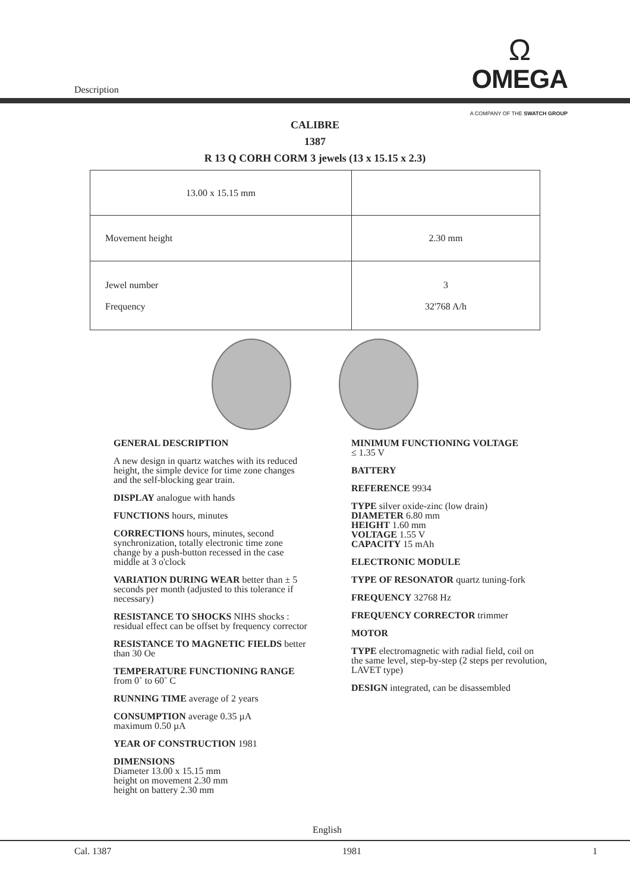Description
Ω
OMEGA
A COMPANY OF THE SWATCH GROUP
CALIBRE
1387
R 13 Q CORH CORM 3 jewels (13 x 15.15 x 2.3)
| 13.00 x 15.15 mm | |
| Movement height | 2.30 mm |
| Jewel number Frequency | 3 32'768 A/h |
GENERAL DESCRIPTION
A new design in quartz watches with its reduced height, the simple device for time zone changes and the self-blocking gear train.
DISPLAY analogue with hands
FUNCTIONS hours, minutes
CORRECTIONS hours, minutes, second synchronization, totally electronic time zone change by a push-button recessed in the case middle at 3 o'clock
VARIATION DURING WEAR better than ± 5 seconds per month (adjusted to this tolerance if necessary)
RESISTANCE TO SHOCKS NIHS shocks : residual effect can be offset by frequency corrector
RESISTANCE TO MAGNETIC FIELDS better than 30 Oe
TEMPERATURE FUNCTIONING RANGE from 0˚ to 60˚ C
RUNNING TIME average of 2 years
CONSUMPTION average 0.35 µA
maximum 0.50 µA
YEAR OF CONSTRUCTION 1981
DIMENSIONS
Diameter 13.00 x 15.15 mm
height on movement 2.30 mm
height on battery 2.30 mm
MINIMUM FUNCTIONING VOLTAGE
≤ 1.35 V
BATTERY
REFERENCE 9934
TYPE silver oxide-zinc (low drain)
DIAMETER 6.80 mm
HEIGHT 1.60 mm
VOLTAGE 1.55 V
CAPACITY 15 mAh
ELECTRONIC MODULE
TYPE OF RESONATOR quartz tuning-fork
FREQUENCY 32768 Hz
FREQUENCY CORRECTOR trimmer
MOTOR
TYPE electromagnetic with radial field, coil on the same level, step-by-step (2 steps per revolution, LAVET type)
DESIGN integrated, can be disassembled
English
Cal. 1387 1981 1